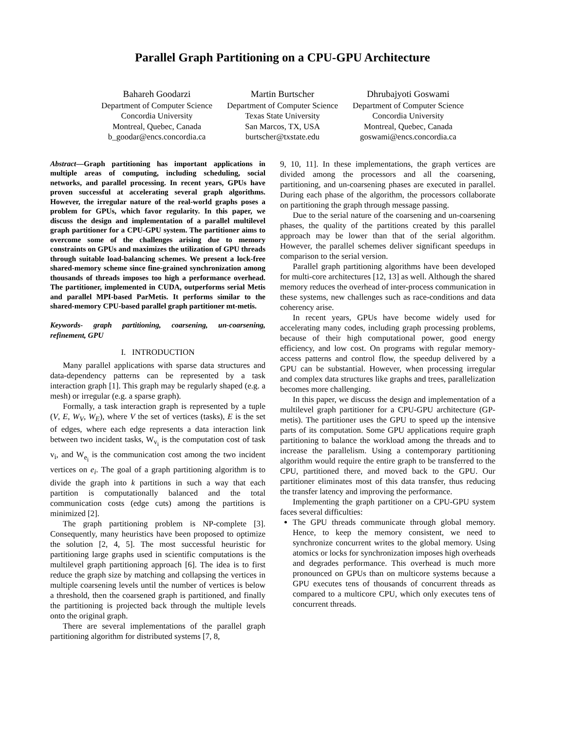Parallel Graph Partitioning on a CPU-GPU Architecture
Bahareh Goodarzi
Department of Computer Science
Concordia University
Montreal, Quebec, Canada
b_goodar@encs.concordia.ca
Martin Burtscher
Department of Computer Science
Texas State University
San Marcos, TX, USA
burtscher@txstate.edu
Dhrubajyoti Goswami
Department of Computer Science
Concordia University
Montreal, Quebec, Canada
goswami@encs.concordia.ca
Abstract—Graph partitioning has important applications in multiple areas of computing, including scheduling, social networks, and parallel processing. In recent years, GPUs have proven successful at accelerating several graph algorithms. However, the irregular nature of the real-world graphs poses a problem for GPUs, which favor regularity. In this paper, we discuss the design and implementation of a parallel multilevel graph partitioner for a CPU-GPU system. The partitioner aims to overcome some of the challenges arising due to memory constraints on GPUs and maximizes the utilization of GPU threads through suitable load-balancing schemes. We present a lock-free shared-memory scheme since fine-grained synchronization among thousands of threads imposes too high a performance overhead. The partitioner, implemented in CUDA, outperforms serial Metis and parallel MPI-based ParMetis. It performs similar to the shared-memory CPU-based parallel graph partitioner mt-metis.
Keywords- graph partitioning, coarsening, un-coarsening, refinement, GPU
I. INTRODUCTION
Many parallel applications with sparse data structures and data-dependency patterns can be represented by a task interaction graph [1]. This graph may be regularly shaped (e.g. a mesh) or irregular (e.g. a sparse graph).
Formally, a task interaction graph is represented by a tuple (V, E, W<sub>V</sub>, W<sub>E</sub>), where V the set of vertices (tasks), E is the set of edges, where each edge represents a data interaction link between two incident tasks, W<sub>v<sub>i</sub></sub> is the computation cost of task v<sub>i</sub>, and W<sub>e<sub>i</sub></sub> is the communication cost among the two incident vertices on e<sub>i</sub>. The goal of a graph partitioning algorithm is to divide the graph into k partitions in such a way that each partition is computationally balanced and the total communication costs (edge cuts) among the partitions is minimized [2].
The graph partitioning problem is NP-complete [3]. Consequently, many heuristics have been proposed to optimize the solution [2, 4, 5]. The most successful heuristic for partitioning large graphs used in scientific computations is the multilevel graph partitioning approach [6]. The idea is to first reduce the graph size by matching and collapsing the vertices in multiple coarsening levels until the number of vertices is below a threshold, then the coarsened graph is partitioned, and finally the partitioning is projected back through the multiple levels onto the original graph.
There are several implementations of the parallel graph partitioning algorithm for distributed systems [7, 8,
9, 10, 11]. In these implementations, the graph vertices are divided among the processors and all the coarsening, partitioning, and un-coarsening phases are executed in parallel. During each phase of the algorithm, the processors collaborate on partitioning the graph through message passing.
Due to the serial nature of the coarsening and un-coarsening phases, the quality of the partitions created by this parallel approach may be lower than that of the serial algorithm. However, the parallel schemes deliver significant speedups in comparison to the serial version.
Parallel graph partitioning algorithms have been developed for multi-core architectures [12, 13] as well. Although the shared memory reduces the overhead of inter-process communication in these systems, new challenges such as race-conditions and data coherency arise.
In recent years, GPUs have become widely used for accelerating many codes, including graph processing problems, because of their high computational power, good energy efficiency, and low cost. On programs with regular memory-access patterns and control flow, the speedup delivered by a GPU can be substantial. However, when processing irregular and complex data structures like graphs and trees, parallelization becomes more challenging.
In this paper, we discuss the design and implementation of a multilevel graph partitioner for a CPU-GPU architecture (GP-metis). The partitioner uses the GPU to speed up the intensive parts of its computation. Some GPU applications require graph partitioning to balance the workload among the threads and to increase the parallelism. Using a contemporary partitioning algorithm would require the entire graph to be transferred to the CPU, partitioned there, and moved back to the GPU. Our partitioner eliminates most of this data transfer, thus reducing the transfer latency and improving the performance.
Implementing the graph partitioner on a CPU-GPU system faces several difficulties:
The GPU threads communicate through global memory. Hence, to keep the memory consistent, we need to synchronize concurrent writes to the global memory. Using atomics or locks for synchronization imposes high overheads and degrades performance. This overhead is much more pronounced on GPUs than on multicore systems because a GPU executes tens of thousands of concurrent threads as compared to a multicore CPU, which only executes tens of concurrent threads.